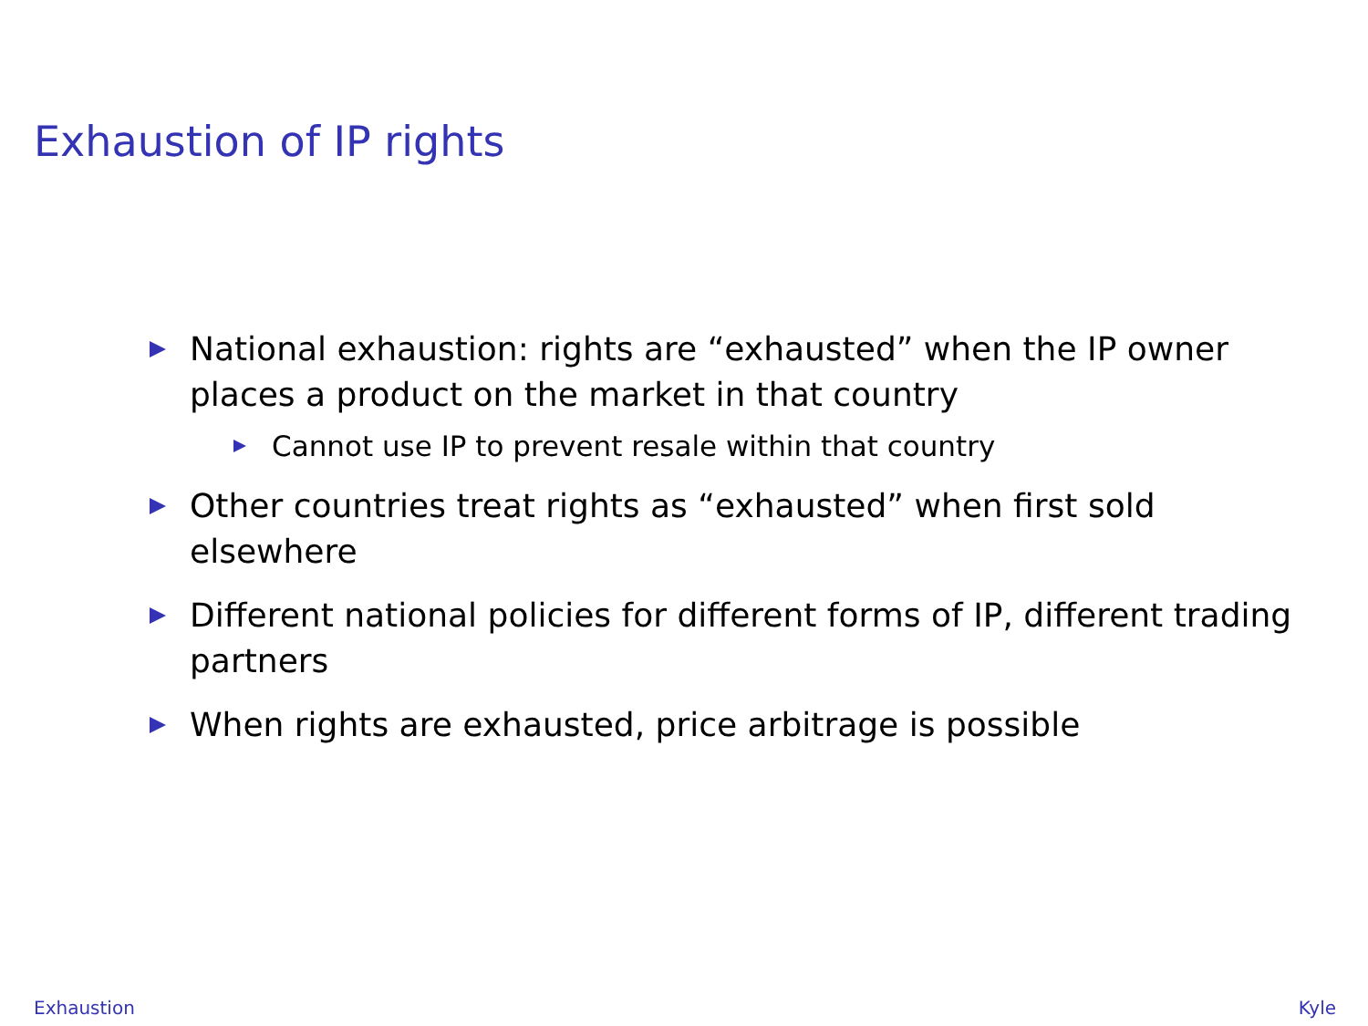Exhaustion of IP rights
National exhaustion: rights are “exhausted” when the IP owner places a product on the market in that country
Cannot use IP to prevent resale within that country
Other countries treat rights as “exhausted” when first sold elsewhere
Different national policies for different forms of IP, different trading partners
When rights are exhausted, price arbitrage is possible
Exhaustion Kyle